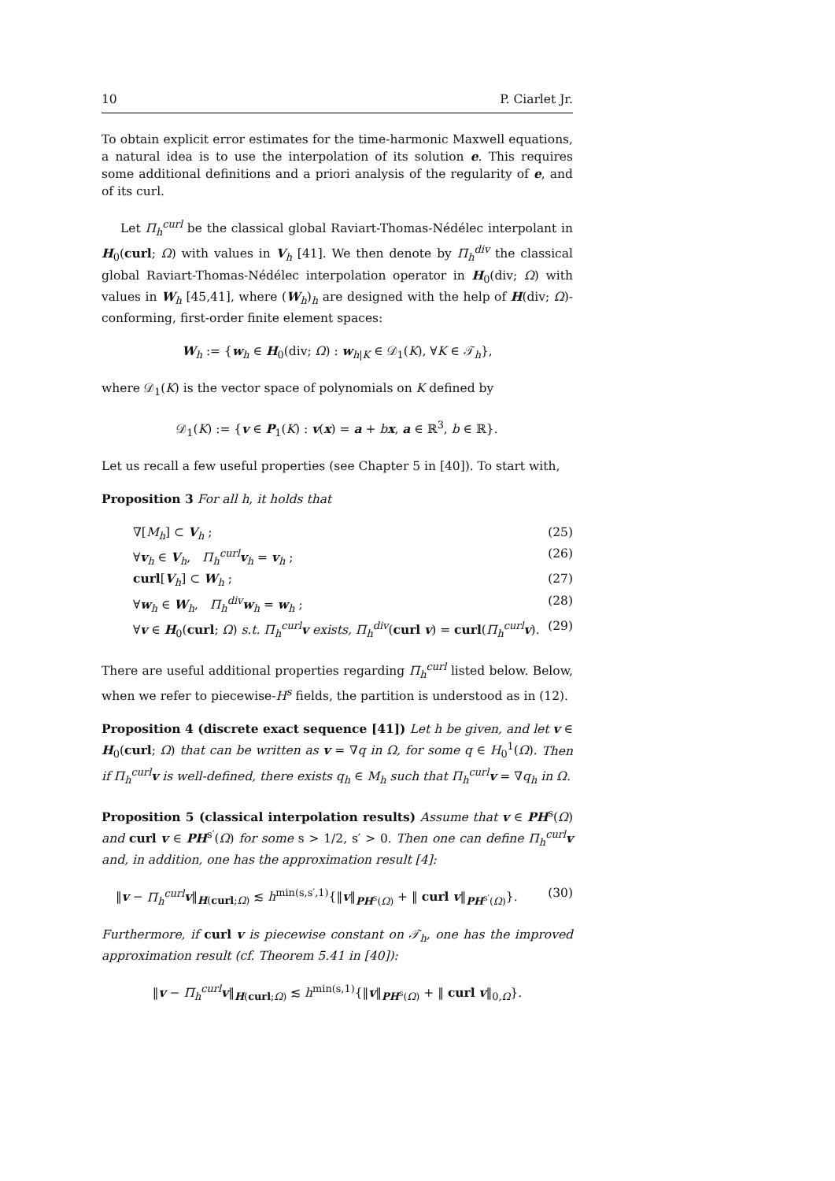10 P. Ciarlet Jr.
To obtain explicit error estimates for the time-harmonic Maxwell equations, a natural idea is to use the interpolation of its solution e. This requires some additional definitions and a priori analysis of the regularity of e, and of its curl.
Let Π<sub>h</sub><sup>curl</sup> be the classical global Raviart-Thomas-Nédélec interpolant in H<sub>0</sub>(curl; Ω) with values in V<sub>h</sub> [41]. We then denote by Π<sub>h</sub><sup>div</sup> the classical global Raviart-Thomas-Nédélec interpolation operator in H<sub>0</sub>(div; Ω) with values in W<sub>h</sub> [45,41], where (W<sub>h</sub>)<sub>h</sub> are designed with the help of H(div; Ω)-conforming, first-order finite element spaces:
W<sub>h</sub> := {w<sub>h</sub> ∈ H<sub>0</sub>(div; Ω) : w<sub>h|K</sub> ∈ 𝒟<sub>1</sub>(K), ∀K ∈ 𝒯<sub>h</sub>},
where 𝒟<sub>1</sub>(K) is the vector space of polynomials on K defined by
𝒟<sub>1</sub>(K) := {v ∈ P<sub>1</sub>(K) : v(x) = a + bx, a ∈ ℝ<sup>3</sup>, b ∈ ℝ}.
Let us recall a few useful properties (see Chapter 5 in [40]). To start with,
Proposition 3 For all h, it holds that
∇[M<sub>h</sub>] ⊂ V<sub>h</sub> ; (25)
∀v<sub>h</sub> ∈ V<sub>h</sub>, Π<sub>h</sub><sup>curl</sup> v<sub>h</sub> = v<sub>h</sub> ; (26)
curl[V<sub>h</sub>] ⊂ W<sub>h</sub> ; (27)
∀w<sub>h</sub> ∈ W<sub>h</sub>, Π<sub>h</sub><sup>div</sup> w<sub>h</sub> = w<sub>h</sub> ; (28)
∀v ∈ H<sub>0</sub>(curl; Ω) s.t. Π<sub>h</sub><sup>curl</sup> v exists, Π<sub>h</sub><sup>div</sup>(curl v) = curl(Π<sub>h</sub><sup>curl</sup> v). (29)
There are useful additional properties regarding Π<sub>h</sub><sup>curl</sup> listed below. Below, when we refer to piecewise-H<sup>s</sup> fields, the partition is understood as in (12).
Proposition 4 (discrete exact sequence [41]) Let h be given, and let v ∈ H<sub>0</sub>(curl; Ω) that can be written as v = ∇q in Ω, for some q ∈ H<sub>0</sub><sup>1</sup>(Ω). Then if Π<sub>h</sub><sup>curl</sup> v is well-defined, there exists q<sub>h</sub> ∈ M<sub>h</sub> such that Π<sub>h</sub><sup>curl</sup> v = ∇q<sub>h</sub> in Ω.
Proposition 5 (classical interpolation results) Assume that v ∈ PH<sup>s</sup>(Ω) and curl v ∈ PH<sup>s′</sup>(Ω) for some s > 1/2, s′ > 0. Then one can define Π<sub>h</sub><sup>curl</sup> v and, in addition, one has the approximation result [4]:
‖v − Π<sub>h</sub><sup>curl</sup> v‖<sub>H(curl;Ω)</sub> ≲ h<sup>min(s,s′,1)</sup>{‖v‖<sub>PH<sup>s</sup>(Ω)</sub> + ‖ curl v‖<sub>PH<sup>s′</sup>(Ω)</sub>}. (30)
Furthermore, if curl v is piecewise constant on 𝒯<sub>h</sub>, one has the improved approximation result (cf. Theorem 5.41 in [40]):
‖v − Π<sub>h</sub><sup>curl</sup> v‖<sub>H(curl;Ω)</sub> ≲ h<sup>min(s,1)</sup>{‖v‖<sub>PH<sup>s</sup>(Ω)</sub> + ‖ curl v‖<sub>0,Ω</sub>}.